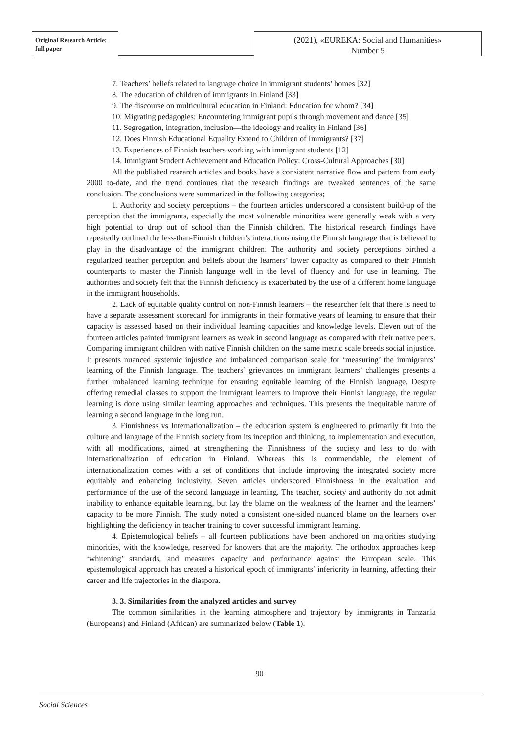Original Research Article:
full paper
(2021), «EUREKA: Social and Humanities»
Number 5
7. Teachers’ beliefs related to language choice in immigrant students’ homes [32]
8. The education of children of immigrants in Finland [33]
9. The discourse on multicultural education in Finland: Education for whom? [34]
10. Migrating pedagogies: Encountering immigrant pupils through movement and dance [35]
11. Segregation, integration, inclusion—the ideology and reality in Finland [36]
12. Does Finnish Educational Equality Extend to Children of Immigrants? [37]
13. Experiences of Finnish teachers working with immigrant students [12]
14. Immigrant Student Achievement and Education Policy: Cross-Cultural Approaches [30]
All the published research articles and books have a consistent narrative flow and pattern from early 2000 to-date, and the trend continues that the research findings are tweaked sentences of the same conclusion. The conclusions were summarized in the following categories;
1. Authority and society perceptions – the fourteen articles underscored a consistent build-up of the perception that the immigrants, especially the most vulnerable minorities were generally weak with a very high potential to drop out of school than the Finnish children. The historical research findings have repeatedly outlined the less-than-Finnish children’s interactions using the Finnish language that is believed to play in the disadvantage of the immigrant children. The authority and society perceptions birthed a regularized teacher perception and beliefs about the learners’ lower capacity as compared to their Finnish counterparts to master the Finnish language well in the level of fluency and for use in learning. The authorities and society felt that the Finnish deficiency is exacerbated by the use of a different home language in the immigrant households.
2. Lack of equitable quality control on non-Finnish learners – the researcher felt that there is need to have a separate assessment scorecard for immigrants in their formative years of learning to ensure that their capacity is assessed based on their individual learning capacities and knowledge levels. Eleven out of the fourteen articles painted immigrant learners as weak in second language as compared with their native peers. Comparing immigrant children with native Finnish children on the same metric scale breeds social injustice. It presents nuanced systemic injustice and imbalanced comparison scale for ‘measuring’ the immigrants’ learning of the Finnish language. The teachers’ grievances on immigrant learners’ challenges presents a further imbalanced learning technique for ensuring equitable learning of the Finnish language. Despite offering remedial classes to support the immigrant learners to improve their Finnish language, the regular learning is done using similar learning approaches and techniques. This presents the inequitable nature of learning a second language in the long run.
3. Finnishness vs Internationalization – the education system is engineered to primarily fit into the culture and language of the Finnish society from its inception and thinking, to implementation and execution, with all modifications, aimed at strengthening the Finnishness of the society and less to do with internationalization of education in Finland. Whereas this is commendable, the element of internationalization comes with a set of conditions that include improving the integrated society more equitably and enhancing inclusivity. Seven articles underscored Finnishness in the evaluation and performance of the use of the second language in learning. The teacher, society and authority do not admit inability to enhance equitable learning, but lay the blame on the weakness of the learner and the learners’ capacity to be more Finnish. The study noted a consistent one-sided nuanced blame on the learners over highlighting the deficiency in teacher training to cover successful immigrant learning.
4. Epistemological beliefs – all fourteen publications have been anchored on majorities studying minorities, with the knowledge, reserved for knowers that are the majority. The orthodox approaches keep ‘whitening’ standards, and measures capacity and performance against the European scale. This epistemological approach has created a historical epoch of immigrants’ inferiority in learning, affecting their career and life trajectories in the diaspora.
3. 3. Similarities from the analyzed articles and survey
The common similarities in the learning atmosphere and trajectory by immigrants in Tanzania (Europeans) and Finland (African) are summarized below (Table 1).
90
Social Sciences